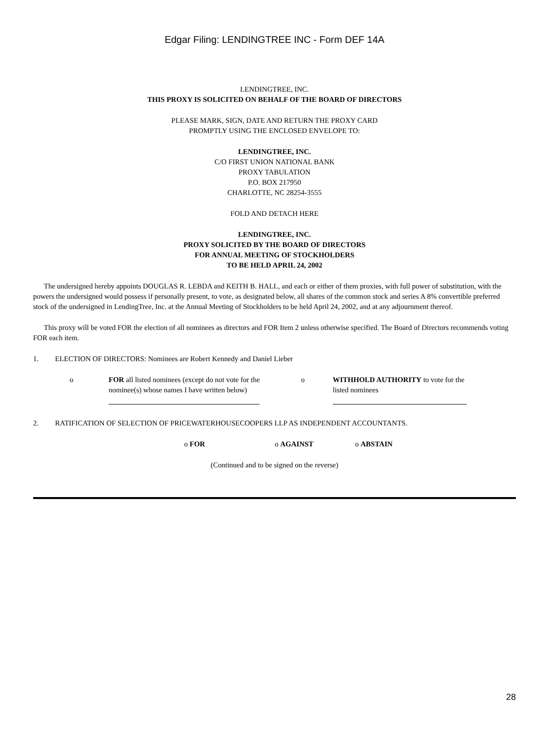Edgar Filing: LENDINGTREE INC - Form DEF 14A
LENDINGTREE, INC.
THIS PROXY IS SOLICITED ON BEHALF OF THE BOARD OF DIRECTORS
PLEASE MARK, SIGN, DATE AND RETURN THE PROXY CARD
PROMPTLY USING THE ENCLOSED ENVELOPE TO:
LENDINGTREE, INC.
C/O FIRST UNION NATIONAL BANK
PROXY TABULATION
P.O. BOX 217950
CHARLOTTE, NC 28254-3555
FOLD AND DETACH HERE
LENDINGTREE, INC.
PROXY SOLICITED BY THE BOARD OF DIRECTORS
FOR ANNUAL MEETING OF STOCKHOLDERS
TO BE HELD APRIL 24, 2002
The undersigned hereby appoints DOUGLAS R. LEBDA and KEITH B. HALL, and each or either of them proxies, with full power of substitution, with the powers the undersigned would possess if personally present, to vote, as designated below, all shares of the common stock and series A 8% convertible preferred stock of the undersigned in LendingTree, Inc. at the Annual Meeting of Stockholders to be held April 24, 2002, and at any adjournment thereof.
This proxy will be voted FOR the election of all nominees as directors and FOR Item 2 unless otherwise specified. The Board of Directors recommends voting FOR each item.
1. ELECTION OF DIRECTORS: Nominees are Robert Kennedy and Daniel Lieber
o FOR all listed nominees (except do not vote for the nominee(s) whose names I have written below)
o WITHHOLD AUTHORITY to vote for the listed nominees
2. RATIFICATION OF SELECTION OF PRICEWATERHOUSECOOPERS LLP AS INDEPENDENT ACCOUNTANTS.
o FOR o AGAINST o ABSTAIN
(Continued and to be signed on the reverse)
28